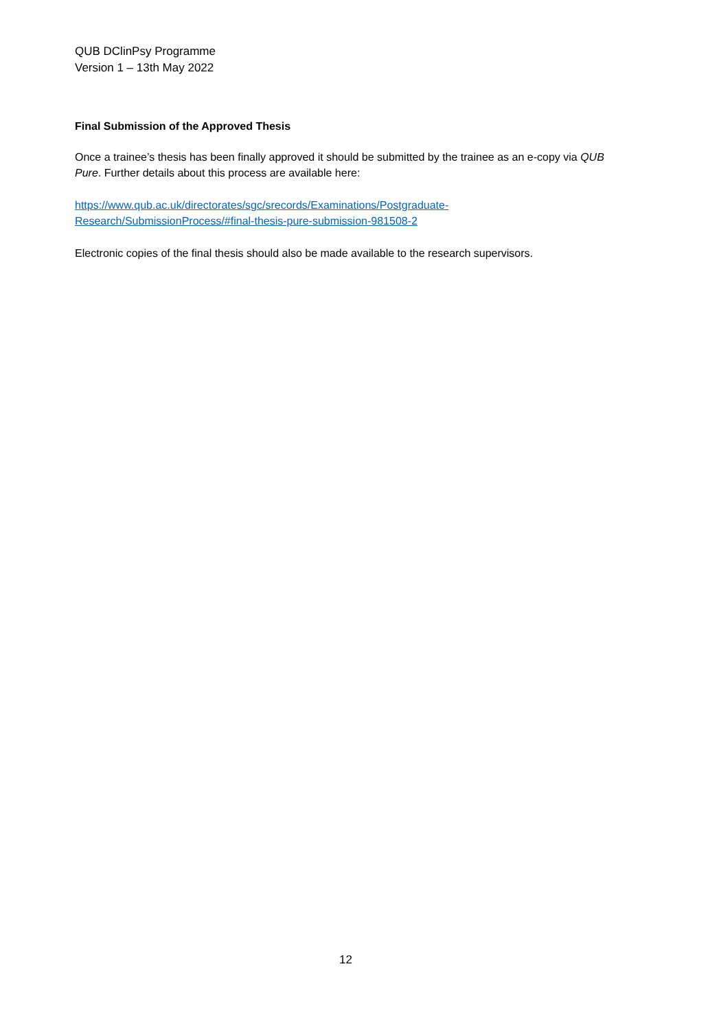QUB DClinPsy Programme
Version 1 – 13th May 2022
Final Submission of the Approved Thesis
Once a trainee’s thesis has been finally approved it should be submitted by the trainee as an e-copy via QUB Pure. Further details about this process are available here:
https://www.qub.ac.uk/directorates/sgc/srecords/Examinations/Postgraduate-
Research/SubmissionProcess/#final-thesis-pure-submission-981508-2
Electronic copies of the final thesis should also be made available to the research supervisors.
12